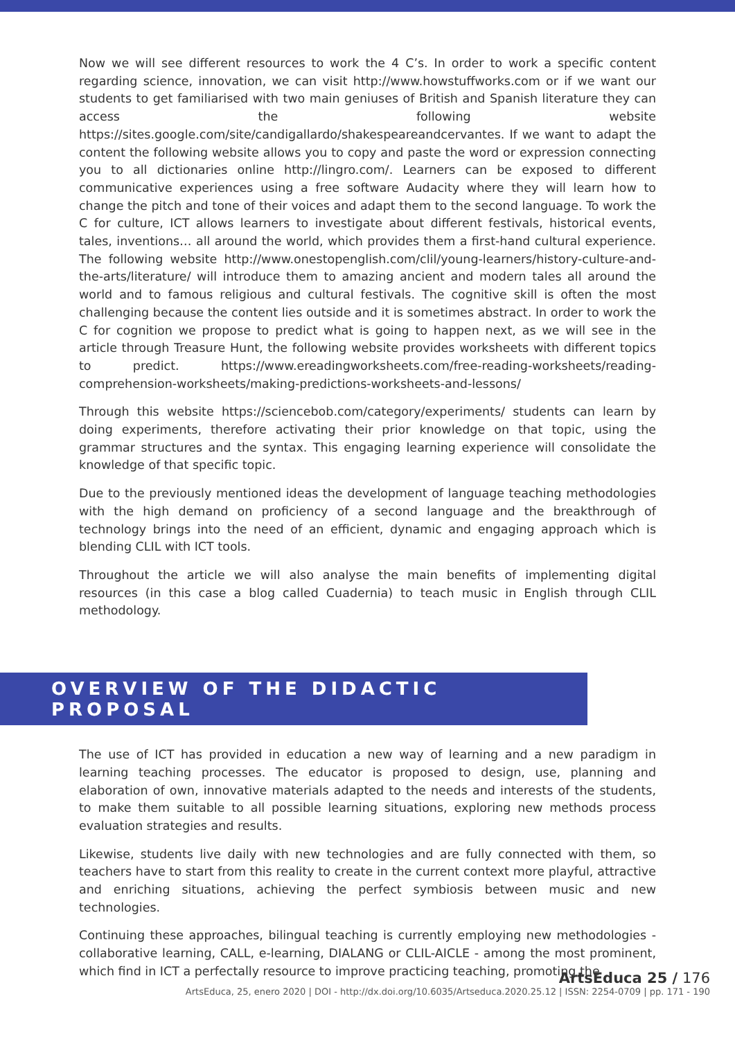Now we will see different resources to work the 4 C’s. In order to work a specific content regarding science, innovation, we can visit http://www.howstuffworks.com or if we want our students to get familiarised with two main geniuses of British and Spanish literature they can access the following website https://sites.google.com/site/candigallardo/shakespeareandcervantes. If we want to adapt the content the following website allows you to copy and paste the word or expression connecting you to all dictionaries online http://lingro.com/. Learners can be exposed to different communicative experiences using a free software Audacity where they will learn how to change the pitch and tone of their voices and adapt them to the second language. To work the C for culture, ICT allows learners to investigate about different festivals, historical events, tales, inventions… all around the world, which provides them a first-hand cultural experience. The following website http://www.onestopenglish.com/clil/young-learners/history-culture-and-the-arts/literature/ will introduce them to amazing ancient and modern tales all around the world and to famous religious and cultural festivals. The cognitive skill is often the most challenging because the content lies outside and it is sometimes abstract. In order to work the C for cognition we propose to predict what is going to happen next, as we will see in the article through Treasure Hunt, the following website provides worksheets with different topics to predict. https://www.ereadingworksheets.com/free-reading-worksheets/reading-comprehension-worksheets/making-predictions-worksheets-and-lessons/
Through this website https://sciencebob.com/category/experiments/ students can learn by doing experiments, therefore activating their prior knowledge on that topic, using the grammar structures and the syntax. This engaging learning experience will consolidate the knowledge of that specific topic.
Due to the previously mentioned ideas the development of language teaching methodologies with the high demand on proficiency of a second language and the breakthrough of technology brings into the need of an efficient, dynamic and engaging approach which is blending CLIL with ICT tools.
Throughout the article we will also analyse the main benefits of implementing digital resources (in this case a blog called Cuadernia) to teach music in English through CLIL methodology.
OVERVIEW OF THE DIDACTIC PROPOSAL
The use of ICT has provided in education a new way of learning and a new paradigm in learning teaching processes. The educator is proposed to design, use, planning and elaboration of own, innovative materials adapted to the needs and interests of the students, to make them suitable to all possible learning situations, exploring new methods process evaluation strategies and results.
Likewise, students live daily with new technologies and are fully connected with them, so teachers have to start from this reality to create in the current context more playful, attractive and enriching situations, achieving the perfect symbiosis between music and new technologies.
Continuing these approaches, bilingual teaching is currently employing new methodologies - collaborative learning, CALL, e-learning, DIALANG or CLIL-AICLE - among the most prominent, which find in ICT a perfectally resource to improve practicing teaching, promoting the
ArtsEduca 25 / 176
ArtsEduca, 25, enero 2020 | DOI - http://dx.doi.org/10.6035/Artseduca.2020.25.12 | ISSN: 2254-0709 | pp. 171 - 190